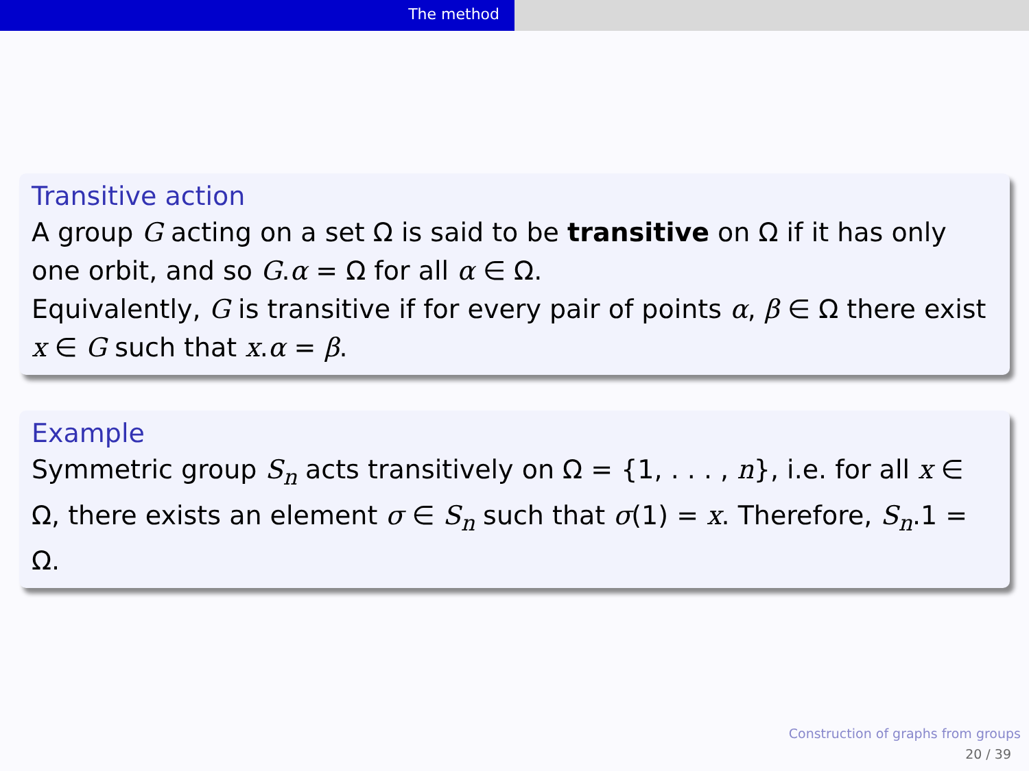The method
Transitive action
A group G acting on a set Ω is said to be transitive on Ω if it has only one orbit, and so G.α = Ω for all α ∈ Ω.
Equivalently, G is transitive if for every pair of points α, β ∈ Ω there exist x ∈ G such that x.α = β.
Example
Symmetric group S<sub>n</sub> acts transitively on Ω = {1, . . . , n}, i.e. for all x ∈ Ω, there exists an element σ ∈ S<sub>n</sub> such that σ(1) = x. Therefore, S<sub>n</sub>.1 = Ω.
Construction of graphs from groups
20 / 39